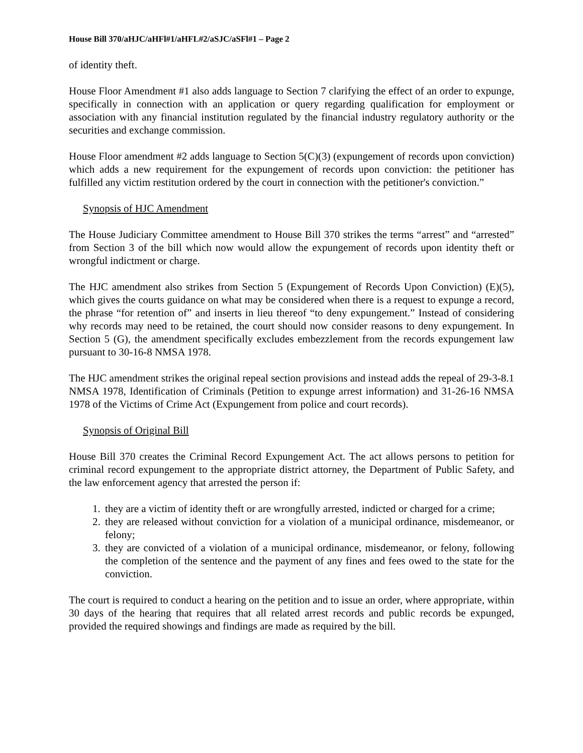House Bill 370/aHJC/aHFl#1/aHFL#2/aSJC/aSFl#1 – Page 2
of identity theft.
House Floor Amendment #1 also adds language to Section 7 clarifying the effect of an order to expunge, specifically in connection with an application or query regarding qualification for employment or association with any financial institution regulated by the financial industry regulatory authority or the securities and exchange commission.
House Floor amendment #2 adds language to Section 5(C)(3) (expungement of records upon conviction) which adds a new requirement for the expungement of records upon conviction: the petitioner has fulfilled any victim restitution ordered by the court in connection with the petitioner's conviction.”
Synopsis of HJC Amendment
The House Judiciary Committee amendment to House Bill 370 strikes the terms “arrest” and “arrested” from Section 3 of the bill which now would allow the expungement of records upon identity theft or wrongful indictment or charge.
The HJC amendment also strikes from Section 5 (Expungement of Records Upon Conviction) (E)(5), which gives the courts guidance on what may be considered when there is a request to expunge a record, the phrase “for retention of” and inserts in lieu thereof “to deny expungement.” Instead of considering why records may need to be retained, the court should now consider reasons to deny expungement. In Section 5 (G), the amendment specifically excludes embezzlement from the records expungement law pursuant to 30-16-8 NMSA 1978.
The HJC amendment strikes the original repeal section provisions and instead adds the repeal of 29-3-8.1 NMSA 1978, Identification of Criminals (Petition to expunge arrest information) and 31-26-16 NMSA 1978 of the Victims of Crime Act (Expungement from police and court records).
Synopsis of Original Bill
House Bill 370 creates the Criminal Record Expungement Act. The act allows persons to petition for criminal record expungement to the appropriate district attorney, the Department of Public Safety, and the law enforcement agency that arrested the person if:
1. they are a victim of identity theft or are wrongfully arrested, indicted or charged for a crime;
2. they are released without conviction for a violation of a municipal ordinance, misdemeanor, or felony;
3. they are convicted of a violation of a municipal ordinance, misdemeanor, or felony, following the completion of the sentence and the payment of any fines and fees owed to the state for the conviction.
The court is required to conduct a hearing on the petition and to issue an order, where appropriate, within 30 days of the hearing that requires that all related arrest records and public records be expunged, provided the required showings and findings are made as required by the bill.